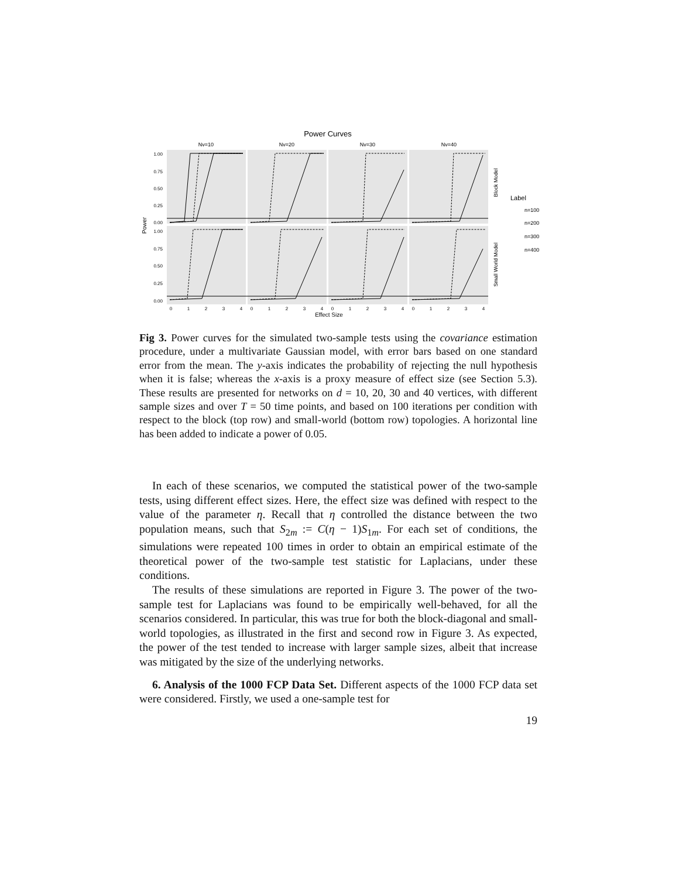Power Curves
Nv=10
Nv=20
Nv=30
Nv=40
1.00
0.75
0.50
0.25
0.00
1.00
0.75
0.50
0.25
0.00
0
1
2
3
4
0
1
2
3
4
0
1
2
3
4
0
1
2
3
4
Effect Size
Power
Block Model
Small World Model
Label
n=100
n=200
n=300
n=400
Fig 3. Power curves for the simulated two-sample tests using the covariance estimation procedure, under a multivariate Gaussian model, with error bars based on one standard error from the mean. The y-axis indicates the probability of rejecting the null hypothesis when it is false; whereas the x-axis is a proxy measure of effect size (see Section 5.3). These results are presented for networks on d = 10, 20, 30 and 40 vertices, with different sample sizes and over T = 50 time points, and based on 100 iterations per condition with respect to the block (top row) and small-world (bottom row) topologies. A horizontal line has been added to indicate a power of 0.05.
In each of these scenarios, we computed the statistical power of the two-sample tests, using different effect sizes. Here, the effect size was defined with respect to the value of the parameter η. Recall that η controlled the distance between the two population means, such that S<sub>2m</sub> := C(η − 1)S<sub>1m</sub>. For each set of conditions, the simulations were repeated 100 times in order to obtain an empirical estimate of the theoretical power of the two-sample test statistic for Laplacians, under these conditions.
The results of these simulations are reported in Figure 3. The power of the two-sample test for Laplacians was found to be empirically well-behaved, for all the scenarios considered. In particular, this was true for both the block-diagonal and small-world topologies, as illustrated in the first and second row in Figure 3. As expected, the power of the test tended to increase with larger sample sizes, albeit that increase was mitigated by the size of the underlying networks.
6. Analysis of the 1000 FCP Data Set. Different aspects of the 1000 FCP data set were considered. Firstly, we used a one-sample test for
19